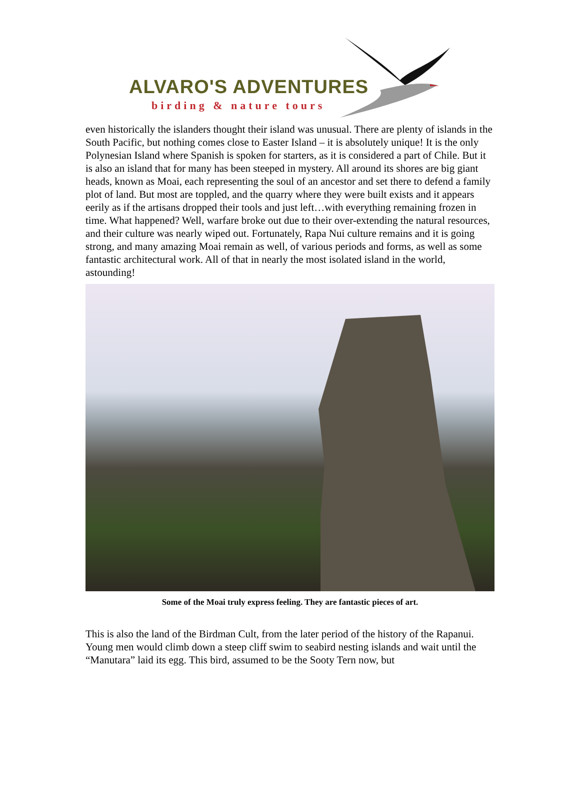ALVARO'S ADVENTURES
birding & nature tours
even historically the islanders thought their island was unusual. There are plenty of islands in the South Pacific, but nothing comes close to Easter Island – it is absolutely unique! It is the only Polynesian Island where Spanish is spoken for starters, as it is considered a part of Chile. But it is also an island that for many has been steeped in mystery. All around its shores are big giant heads, known as Moai, each representing the soul of an ancestor and set there to defend a family plot of land. But most are toppled, and the quarry where they were built exists and it appears eerily as if the artisans dropped their tools and just left…with everything remaining frozen in time. What happened? Well, warfare broke out due to their over-extending the natural resources, and their culture was nearly wiped out. Fortunately, Rapa Nui culture remains and it is going strong, and many amazing Moai remain as well, of various periods and forms, as well as some fantastic architectural work. All of that in nearly the most isolated island in the world, astounding!
Some of the Moai truly express feeling. They are fantastic pieces of art.
This is also the land of the Birdman Cult, from the later period of the history of the Rapanui. Young men would climb down a steep cliff swim to seabird nesting islands and wait until the “Manutara” laid its egg. This bird, assumed to be the Sooty Tern now, but